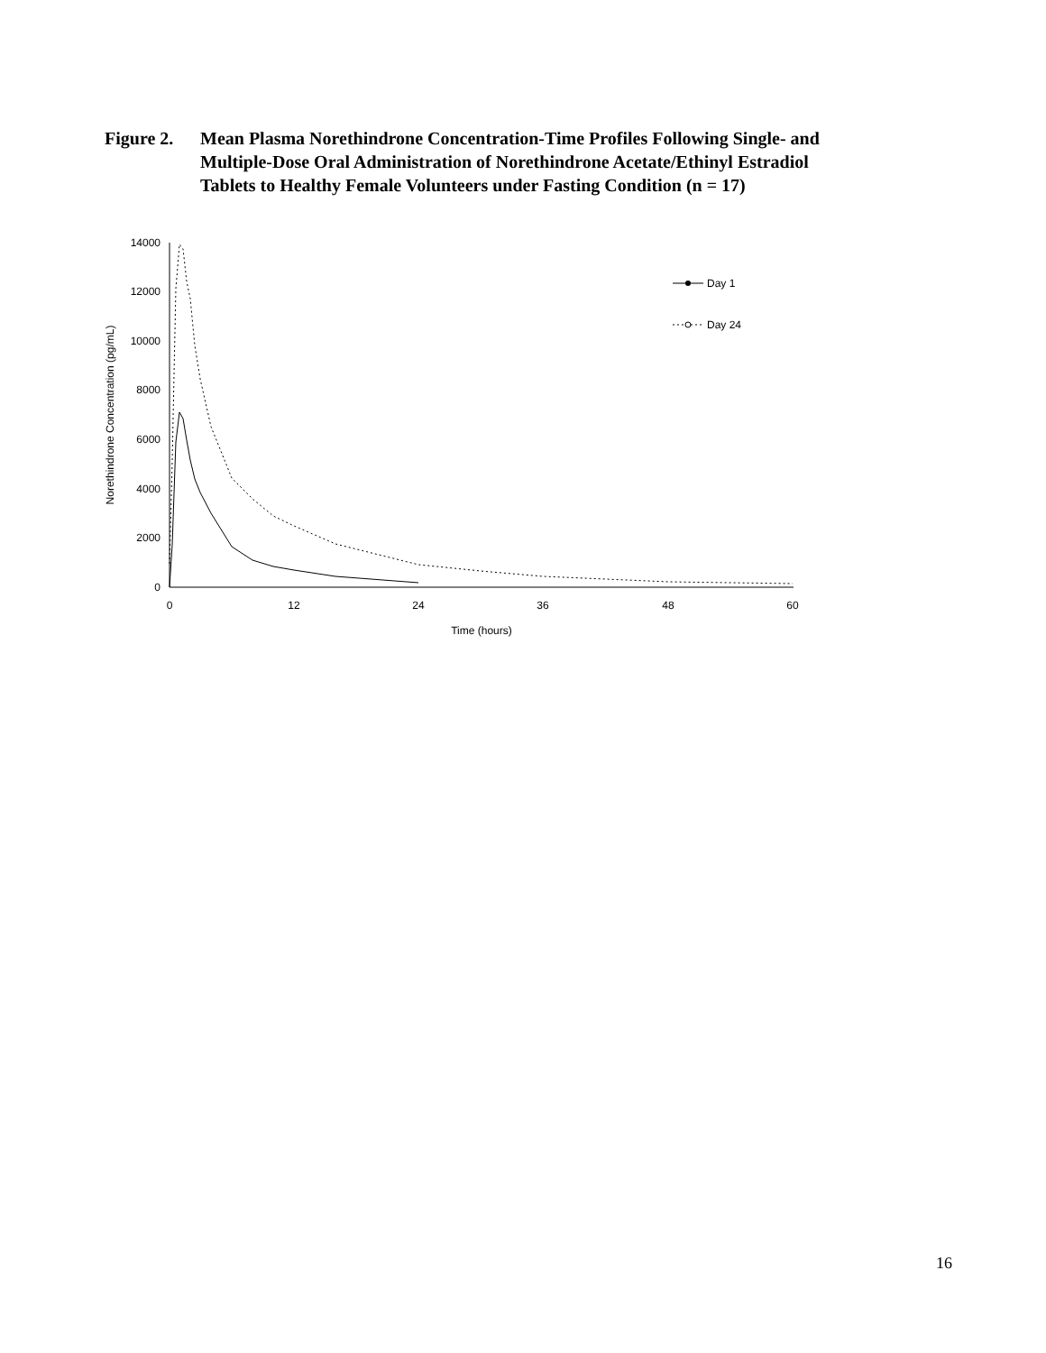Figure 2.
Mean Plasma Norethindrone Concentration-Time Profiles Following Single- and Multiple-Dose Oral Administration of Norethindrone Acetate/Ethinyl Estradiol Tablets to Healthy Female Volunteers under Fasting Condition (n = 17)
0
2000
4000
6000
8000
10000
12000
14000
0
12
24
36
48
60
Time (hours)
Norethindrone Concentration (pg/mL)
Day 1
Day 24
16